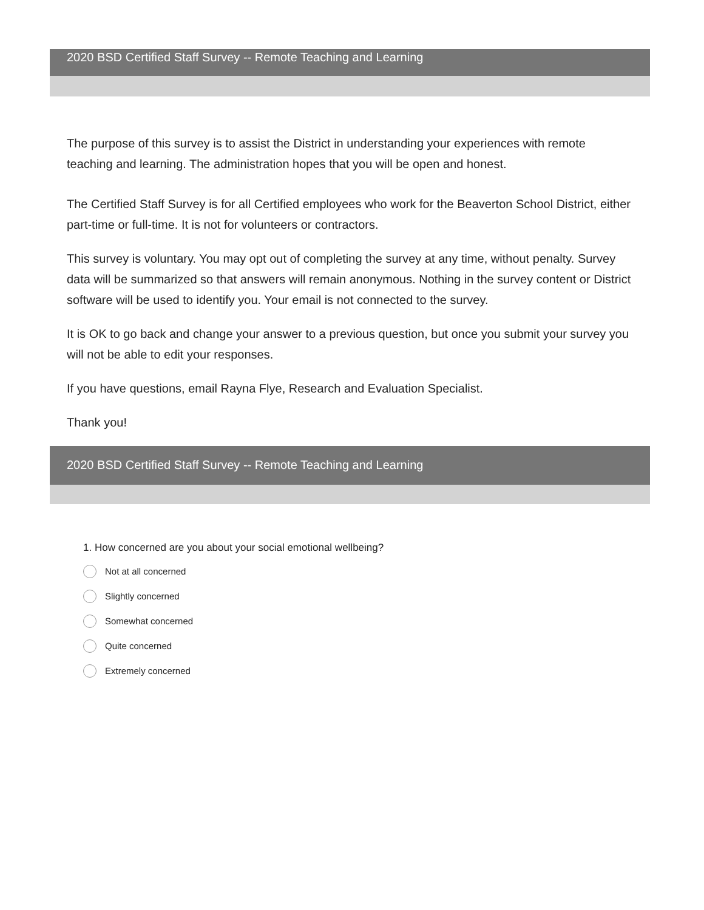2020 BSD Certified Staff Survey -- Remote Teaching and Learning
The purpose of this survey is to assist the District in understanding your experiences with remote teaching and learning. The administration hopes that you will be open and honest.
The Certified Staff Survey is for all Certified employees who work for the Beaverton School District, either part-time or full-time. It is not for volunteers or contractors.
This survey is voluntary. You may opt out of completing the survey at any time, without penalty. Survey data will be summarized so that answers will remain anonymous. Nothing in the survey content or District software will be used to identify you. Your email is not connected to the survey.
It is OK to go back and change your answer to a previous question, but once you submit your survey you will not be able to edit your responses.
If you have questions, email Rayna Flye, Research and Evaluation Specialist.
Thank you!
2020 BSD Certified Staff Survey -- Remote Teaching and Learning
1. How concerned are you about your social emotional wellbeing?
Not at all concerned
Slightly concerned
Somewhat concerned
Quite concerned
Extremely concerned